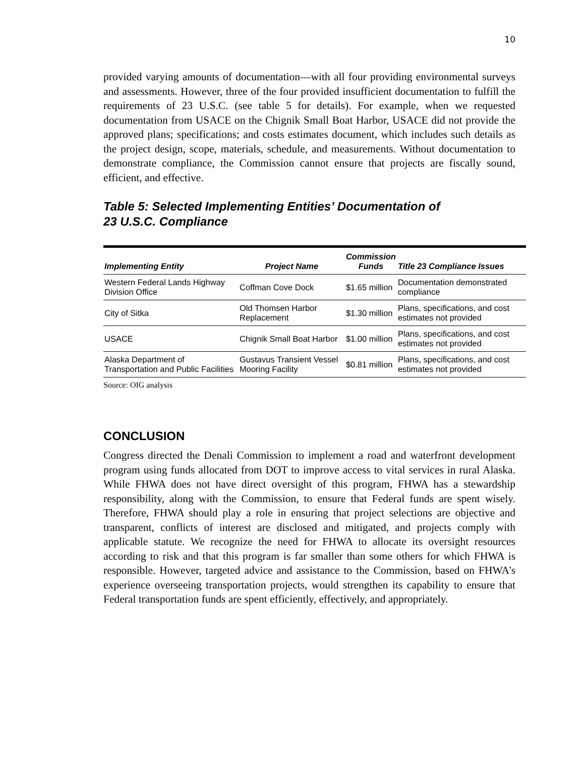10
provided varying amounts of documentation—with all four providing environmental surveys and assessments. However, three of the four provided insufficient documentation to fulfill the requirements of 23 U.S.C. (see table 5 for details). For example, when we requested documentation from USACE on the Chignik Small Boat Harbor, USACE did not provide the approved plans; specifications; and costs estimates document, which includes such details as the project design, scope, materials, schedule, and measurements. Without documentation to demonstrate compliance, the Commission cannot ensure that projects are fiscally sound, efficient, and effective.
Table 5: Selected Implementing Entities’ Documentation of
23 U.S.C. Compliance
| Implementing Entity | Project Name | Commission Funds | Title 23 Compliance Issues |
| --- | --- | --- | --- |
| Western Federal Lands Highway Division Office | Coffman Cove Dock | $1.65 million | Documentation demonstrated compliance |
| City of Sitka | Old Thomsen Harbor Replacement | $1.30 million | Plans, specifications, and cost estimates not provided |
| USACE | Chignik Small Boat Harbor | $1.00 million | Plans, specifications, and cost estimates not provided |
| Alaska Department of Transportation and Public Facilities | Gustavus Transient Vessel Mooring Facility | $0.81 million | Plans, specifications, and cost estimates not provided |
Source: OIG analysis
CONCLUSION
Congress directed the Denali Commission to implement a road and waterfront development program using funds allocated from DOT to improve access to vital services in rural Alaska. While FHWA does not have direct oversight of this program, FHWA has a stewardship responsibility, along with the Commission, to ensure that Federal funds are spent wisely. Therefore, FHWA should play a role in ensuring that project selections are objective and transparent, conflicts of interest are disclosed and mitigated, and projects comply with applicable statute. We recognize the need for FHWA to allocate its oversight resources according to risk and that this program is far smaller than some others for which FHWA is responsible. However, targeted advice and assistance to the Commission, based on FHWA’s experience overseeing transportation projects, would strengthen its capability to ensure that Federal transportation funds are spent efficiently, effectively, and appropriately.